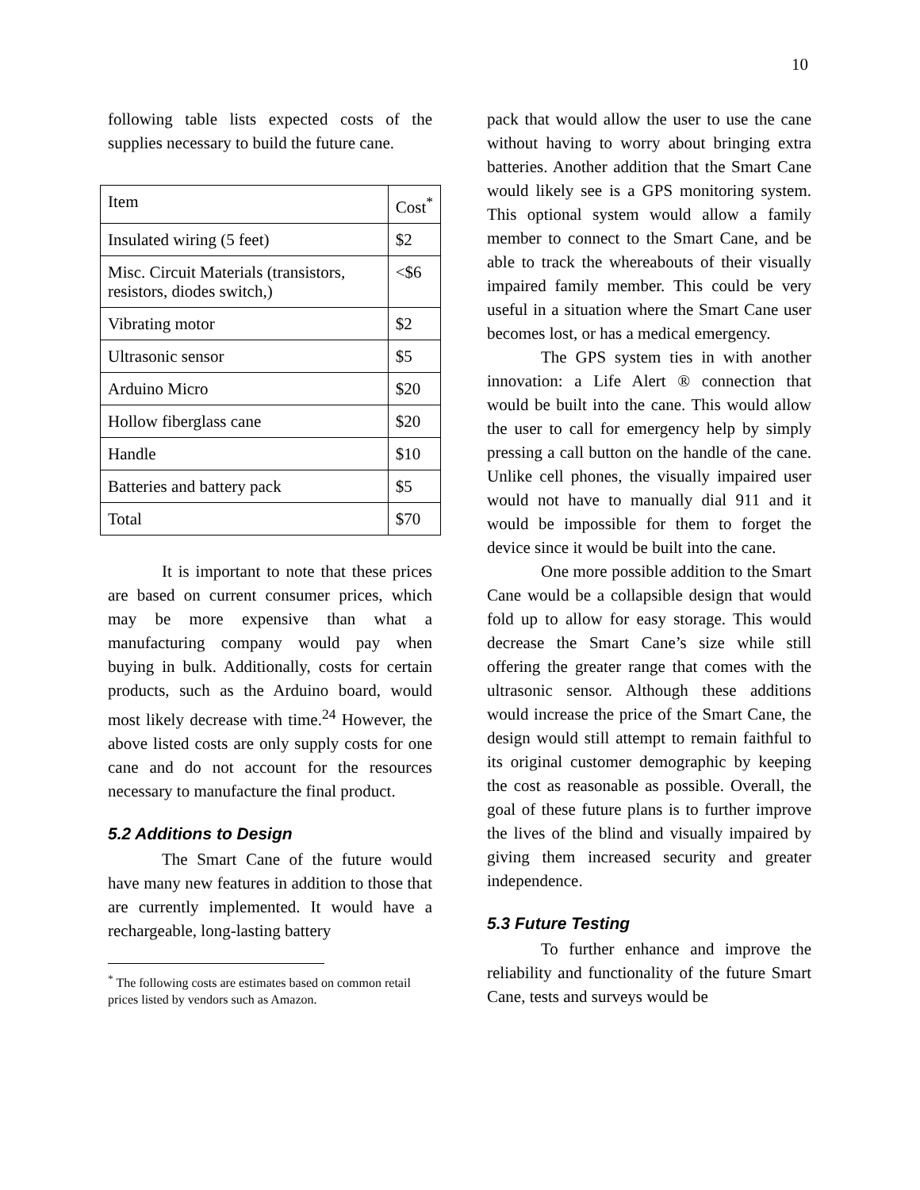10
following table lists expected costs of the supplies necessary to build the future cane.
| Item | Cost<sup>*</sup> |
| Insulated wiring (5 feet) | $2 |
| Misc. Circuit Materials (transistors, resistors, diodes switch,) | <$6 |
| Vibrating motor | $2 |
| Ultrasonic sensor | $5 |
| Arduino Micro | $20 |
| Hollow fiberglass cane | $20 |
| Handle | $10 |
| Batteries and battery pack | $5 |
| Total | $70 |
It is important to note that these prices are based on current consumer prices, which may be more expensive than what a manufacturing company would pay when buying in bulk. Additionally, costs for certain products, such as the Arduino board, would most likely decrease with time.<sup>24</sup> However, the above listed costs are only supply costs for one cane and do not account for the resources necessary to manufacture the final product.
5.2 Additions to Design
The Smart Cane of the future would have many new features in addition to those that are currently implemented. It would have a rechargeable, long-lasting battery
<sup>*</sup> The following costs are estimates based on common retail prices listed by vendors such as Amazon.
pack that would allow the user to use the cane without having to worry about bringing extra batteries. Another addition that the Smart Cane would likely see is a GPS monitoring system. This optional system would allow a family member to connect to the Smart Cane, and be able to track the whereabouts of their visually impaired family member. This could be very useful in a situation where the Smart Cane user becomes lost, or has a medical emergency.
The GPS system ties in with another innovation: a Life Alert ® connection that would be built into the cane. This would allow the user to call for emergency help by simply pressing a call button on the handle of the cane. Unlike cell phones, the visually impaired user would not have to manually dial 911 and it would be impossible for them to forget the device since it would be built into the cane.
One more possible addition to the Smart Cane would be a collapsible design that would fold up to allow for easy storage. This would decrease the Smart Cane’s size while still offering the greater range that comes with the ultrasonic sensor. Although these additions would increase the price of the Smart Cane, the design would still attempt to remain faithful to its original customer demographic by keeping the cost as reasonable as possible. Overall, the goal of these future plans is to further improve the lives of the blind and visually impaired by giving them increased security and greater independence.
5.3 Future Testing
To further enhance and improve the reliability and functionality of the future Smart Cane, tests and surveys would be